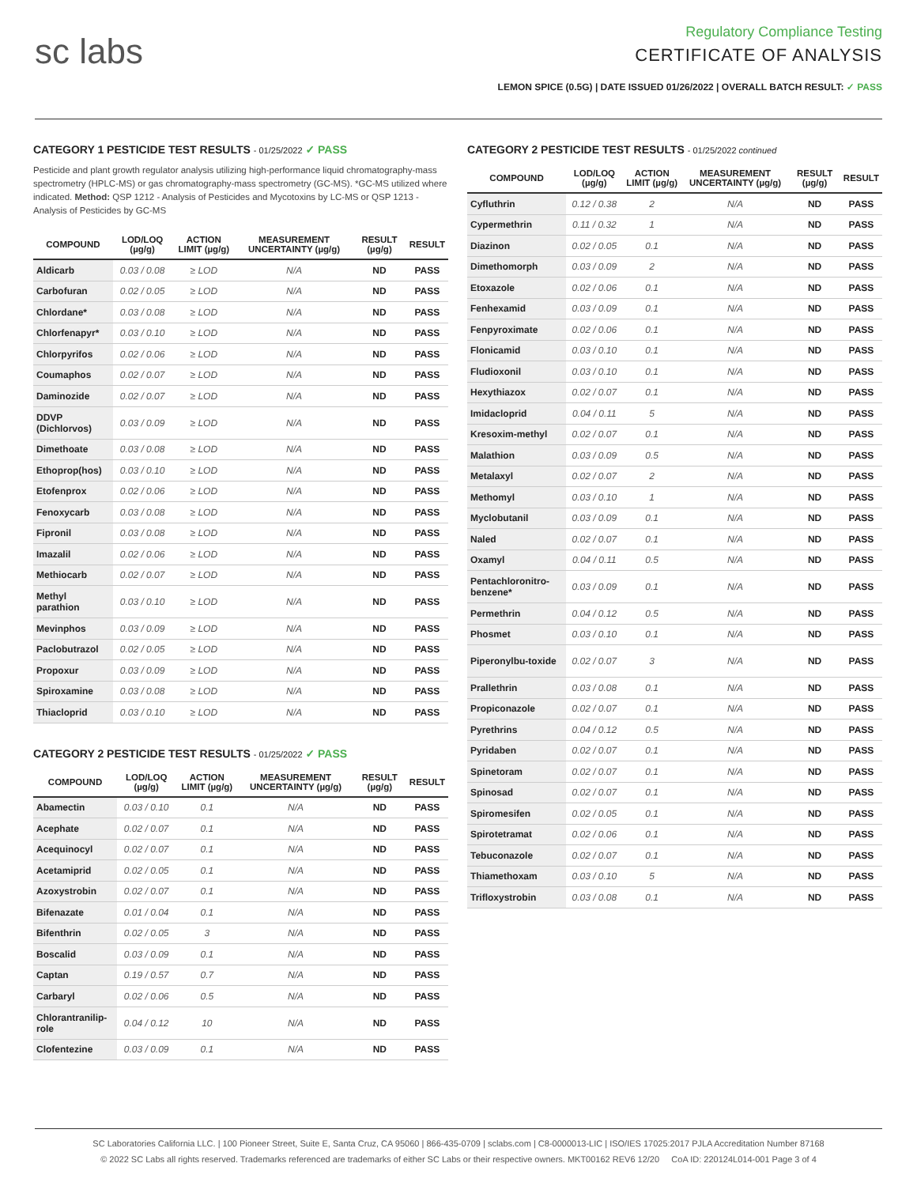sc labs
Regulatory Compliance Testing
CERTIFICATE OF ANALYSIS
LEMON SPICE (0.5G) | DATE ISSUED 01/26/2022 | OVERALL BATCH RESULT: ✓ PASS
CATEGORY 1 PESTICIDE TEST RESULTS - 01/25/2022 ✓ PASS
Pesticide and plant growth regulator analysis utilizing high-performance liquid chromatography-mass spectrometry (HPLC-MS) or gas chromatography-mass spectrometry (GC-MS). *GC-MS utilized where indicated. Method: QSP 1212 - Analysis of Pesticides and Mycotoxins by LC-MS or QSP 1213 - Analysis of Pesticides by GC-MS
| COMPOUND | LOD/LOQ (µg/g) | ACTION LIMIT (µg/g) | MEASUREMENT UNCERTAINTY (µg/g) | RESULT (µg/g) | RESULT |
| --- | --- | --- | --- | --- | --- |
| Aldicarb | 0.03 / 0.08 | ≥ LOD | N/A | ND | PASS |
| Carbofuran | 0.02 / 0.05 | ≥ LOD | N/A | ND | PASS |
| Chlordane* | 0.03 / 0.08 | ≥ LOD | N/A | ND | PASS |
| Chlorfenapyr* | 0.03 / 0.10 | ≥ LOD | N/A | ND | PASS |
| Chlorpyrifos | 0.02 / 0.06 | ≥ LOD | N/A | ND | PASS |
| Coumaphos | 0.02 / 0.07 | ≥ LOD | N/A | ND | PASS |
| Daminozide | 0.02 / 0.07 | ≥ LOD | N/A | ND | PASS |
| DDVP (Dichlorvos) | 0.03 / 0.09 | ≥ LOD | N/A | ND | PASS |
| Dimethoate | 0.03 / 0.08 | ≥ LOD | N/A | ND | PASS |
| Ethoprop(hos) | 0.03 / 0.10 | ≥ LOD | N/A | ND | PASS |
| Etofenprox | 0.02 / 0.06 | ≥ LOD | N/A | ND | PASS |
| Fenoxycarb | 0.03 / 0.08 | ≥ LOD | N/A | ND | PASS |
| Fipronil | 0.03 / 0.08 | ≥ LOD | N/A | ND | PASS |
| Imazalil | 0.02 / 0.06 | ≥ LOD | N/A | ND | PASS |
| Methiocarb | 0.02 / 0.07 | ≥ LOD | N/A | ND | PASS |
| Methyl parathion | 0.03 / 0.10 | ≥ LOD | N/A | ND | PASS |
| Mevinphos | 0.03 / 0.09 | ≥ LOD | N/A | ND | PASS |
| Paclobutrazol | 0.02 / 0.05 | ≥ LOD | N/A | ND | PASS |
| Propoxur | 0.03 / 0.09 | ≥ LOD | N/A | ND | PASS |
| Spiroxamine | 0.03 / 0.08 | ≥ LOD | N/A | ND | PASS |
| Thiacloprid | 0.03 / 0.10 | ≥ LOD | N/A | ND | PASS |
CATEGORY 2 PESTICIDE TEST RESULTS - 01/25/2022 ✓ PASS
| COMPOUND | LOD/LOQ (µg/g) | ACTION LIMIT (µg/g) | MEASUREMENT UNCERTAINTY (µg/g) | RESULT (µg/g) | RESULT |
| --- | --- | --- | --- | --- | --- |
| Abamectin | 0.03 / 0.10 | 0.1 | N/A | ND | PASS |
| Acephate | 0.02 / 0.07 | 0.1 | N/A | ND | PASS |
| Acequinocyl | 0.02 / 0.07 | 0.1 | N/A | ND | PASS |
| Acetamiprid | 0.02 / 0.05 | 0.1 | N/A | ND | PASS |
| Azoxystrobin | 0.02 / 0.07 | 0.1 | N/A | ND | PASS |
| Bifenazate | 0.01 / 0.04 | 0.1 | N/A | ND | PASS |
| Bifenthrin | 0.02 / 0.05 | 3 | N/A | ND | PASS |
| Boscalid | 0.03 / 0.09 | 0.1 | N/A | ND | PASS |
| Captan | 0.19 / 0.57 | 0.7 | N/A | ND | PASS |
| Carbaryl | 0.02 / 0.06 | 0.5 | N/A | ND | PASS |
| Chlorantranilip-role | 0.04 / 0.12 | 10 | N/A | ND | PASS |
| Clofentezine | 0.03 / 0.09 | 0.1 | N/A | ND | PASS |
CATEGORY 2 PESTICIDE TEST RESULTS - 01/25/2022 continued
| COMPOUND | LOD/LOQ (µg/g) | ACTION LIMIT (µg/g) | MEASUREMENT UNCERTAINTY (µg/g) | RESULT (µg/g) | RESULT |
| --- | --- | --- | --- | --- | --- |
| Cyfluthrin | 0.12 / 0.38 | 2 | N/A | ND | PASS |
| Cypermethrin | 0.11 / 0.32 | 1 | N/A | ND | PASS |
| Diazinon | 0.02 / 0.05 | 0.1 | N/A | ND | PASS |
| Dimethomorph | 0.03 / 0.09 | 2 | N/A | ND | PASS |
| Etoxazole | 0.02 / 0.06 | 0.1 | N/A | ND | PASS |
| Fenhexamid | 0.03 / 0.09 | 0.1 | N/A | ND | PASS |
| Fenpyroximate | 0.02 / 0.06 | 0.1 | N/A | ND | PASS |
| Flonicamid | 0.03 / 0.10 | 0.1 | N/A | ND | PASS |
| Fludioxonil | 0.03 / 0.10 | 0.1 | N/A | ND | PASS |
| Hexythiazox | 0.02 / 0.07 | 0.1 | N/A | ND | PASS |
| Imidacloprid | 0.04 / 0.11 | 5 | N/A | ND | PASS |
| Kresoxim-methyl | 0.02 / 0.07 | 0.1 | N/A | ND | PASS |
| Malathion | 0.03 / 0.09 | 0.5 | N/A | ND | PASS |
| Metalaxyl | 0.02 / 0.07 | 2 | N/A | ND | PASS |
| Methomyl | 0.03 / 0.10 | 1 | N/A | ND | PASS |
| Myclobutanil | 0.03 / 0.09 | 0.1 | N/A | ND | PASS |
| Naled | 0.02 / 0.07 | 0.1 | N/A | ND | PASS |
| Oxamyl | 0.04 / 0.11 | 0.5 | N/A | ND | PASS |
| Pentachloronitro-benzene* | 0.03 / 0.09 | 0.1 | N/A | ND | PASS |
| Permethrin | 0.04 / 0.12 | 0.5 | N/A | ND | PASS |
| Phosmet | 0.03 / 0.10 | 0.1 | N/A | ND | PASS |
| Piperonylbu-toxide | 0.02 / 0.07 | 3 | N/A | ND | PASS |
| Prallethrin | 0.03 / 0.08 | 0.1 | N/A | ND | PASS |
| Propiconazole | 0.02 / 0.07 | 0.1 | N/A | ND | PASS |
| Pyrethrins | 0.04 / 0.12 | 0.5 | N/A | ND | PASS |
| Pyridaben | 0.02 / 0.07 | 0.1 | N/A | ND | PASS |
| Spinetoram | 0.02 / 0.07 | 0.1 | N/A | ND | PASS |
| Spinosad | 0.02 / 0.07 | 0.1 | N/A | ND | PASS |
| Spiromesifen | 0.02 / 0.05 | 0.1 | N/A | ND | PASS |
| Spirotetramat | 0.02 / 0.06 | 0.1 | N/A | ND | PASS |
| Tebuconazole | 0.02 / 0.07 | 0.1 | N/A | ND | PASS |
| Thiamethoxam | 0.03 / 0.10 | 5 | N/A | ND | PASS |
| Trifloxystrobin | 0.03 / 0.08 | 0.1 | N/A | ND | PASS |
SC Laboratories California LLC. | 100 Pioneer Street, Suite E, Santa Cruz, CA 95060 | 866-435-0709 | sclabs.com | C8-0000013-LIC | ISO/IES 17025:2017 PJLA Accreditation Number 87168
© 2022 SC Labs all rights reserved. Trademarks referenced are trademarks of either SC Labs or their respective owners. MKT00162 REV6 12/20 CoA ID: 220124L014-001 Page 3 of 4